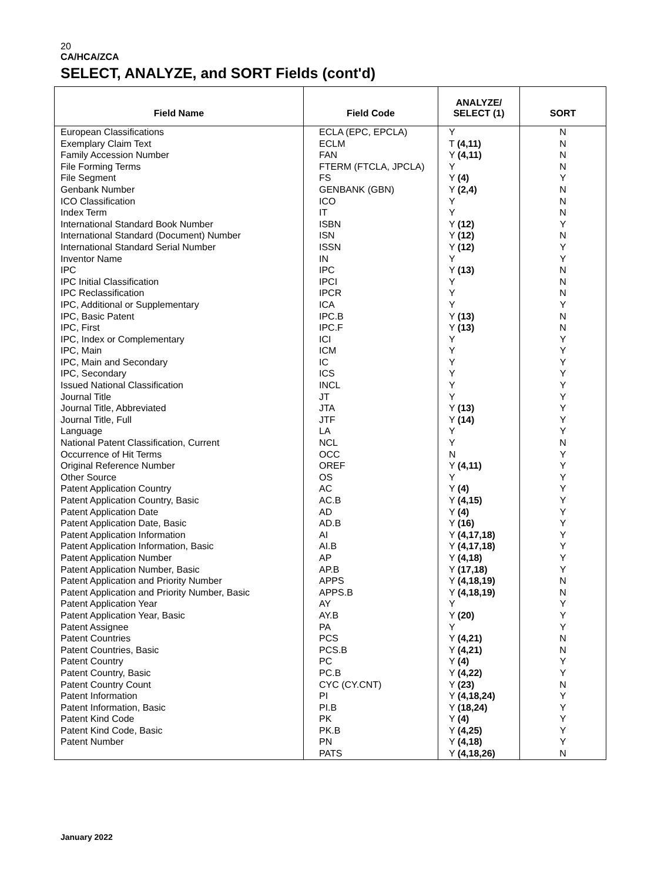20
CA/HCA/ZCA
SELECT, ANALYZE, and SORT Fields (cont'd)
| Field Name | Field Code | ANALYZE/ SELECT (1) | SORT |
| --- | --- | --- | --- |
| European Classifications | ECLA (EPC, EPCLA) | Y | N |
| Exemplary Claim Text | ECLM | T (4,11) | N |
| Family Accession Number | FAN | Y (4,11) | N |
| File Forming Terms | FTERM (FTCLA, JPCLA) | Y | N |
| File Segment | FS | Y (4) | Y |
| Genbank Number | GENBANK (GBN) | Y (2,4) | N |
| ICO Classification | ICO | Y | N |
| Index Term | IT | Y | N |
| International Standard Book Number | ISBN | Y (12) | Y |
| International Standard (Document) Number | ISN | Y (12) | N |
| International Standard Serial Number | ISSN | Y (12) | Y |
| Inventor Name | IN | Y | Y |
| IPC | IPC | Y (13) | N |
| IPC Initial Classification | IPCI | Y | N |
| IPC Reclassification | IPCR | Y | N |
| IPC, Additional or Supplementary | ICA | Y | Y |
| IPC, Basic Patent | IPC.B | Y (13) | N |
| IPC, First | IPC.F | Y (13) | N |
| IPC, Index or Complementary | ICI | Y | Y |
| IPC, Main | ICM | Y | Y |
| IPC, Main and Secondary | IC | Y | Y |
| IPC, Secondary | ICS | Y | Y |
| Issued National Classification | INCL | Y | Y |
| Journal Title | JT | Y | Y |
| Journal Title, Abbreviated | JTA | Y (13) | Y |
| Journal Title, Full | JTF | Y (14) | Y |
| Language | LA | Y | Y |
| National Patent Classification, Current | NCL | Y | N |
| Occurrence of Hit Terms | OCC | N | Y |
| Original Reference Number | OREF | Y (4,11) | Y |
| Other Source | OS | Y | Y |
| Patent Application Country | AC | Y (4) | Y |
| Patent Application Country, Basic | AC.B | Y (4,15) | Y |
| Patent Application Date | AD | Y (4) | Y |
| Patent Application Date, Basic | AD.B | Y (16) | Y |
| Patent Application Information | AI | Y (4,17,18) | Y |
| Patent Application Information, Basic | AI.B | Y (4,17,18) | Y |
| Patent Application Number | AP | Y (4,18) | Y |
| Patent Application Number, Basic | AP.B | Y (17,18) | Y |
| Patent Application and Priority Number | APPS | Y (4,18,19) | N |
| Patent Application and Priority Number, Basic | APPS.B | Y (4,18,19) | N |
| Patent Application Year | AY | Y | Y |
| Patent Application Year, Basic | AY.B | Y (20) | Y |
| Patent Assignee | PA | Y | Y |
| Patent Countries | PCS | Y (4,21) | N |
| Patent Countries, Basic | PCS.B | Y (4,21) | N |
| Patent Country | PC | Y (4) | Y |
| Patent Country, Basic | PC.B | Y (4,22) | Y |
| Patent Country Count | CYC (CY.CNT) | Y (23) | N |
| Patent Information | PI | Y (4,18,24) | Y |
| Patent Information, Basic | PI.B | Y (18,24) | Y |
| Patent Kind Code | PK | Y (4) | Y |
| Patent Kind Code, Basic | PK.B | Y (4,25) | Y |
| Patent Number | PN | Y (4,18) | Y |
| | PATS | Y (4,18,26) | N |
January 2022